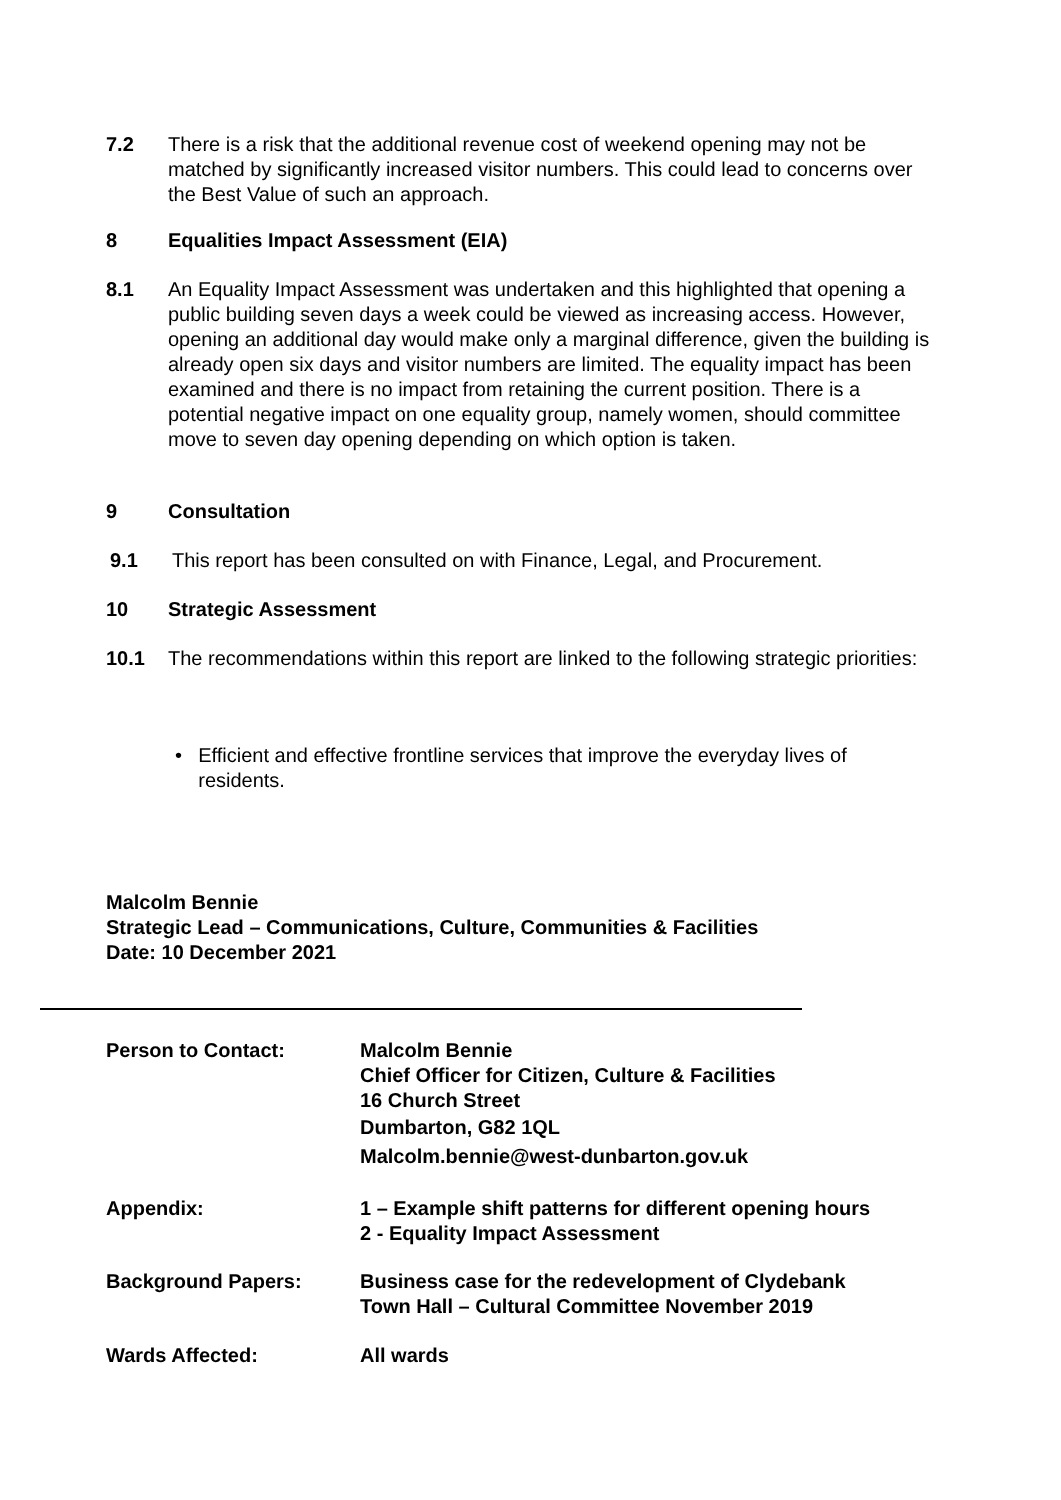7.2 There is a risk that the additional revenue cost of weekend opening may not be matched by significantly increased visitor numbers. This could lead to concerns over the Best Value of such an approach.
8 Equalities Impact Assessment (EIA)
8.1 An Equality Impact Assessment was undertaken and this highlighted that opening a public building seven days a week could be viewed as increasing access. However, opening an additional day would make only a marginal difference, given the building is already open six days and visitor numbers are limited. The equality impact has been examined and there is no impact from retaining the current position. There is a potential negative impact on one equality group, namely women, should committee move to seven day opening depending on which option is taken.
9 Consultation
9.1 This report has been consulted on with Finance, Legal, and Procurement.
10 Strategic Assessment
10.1 The recommendations within this report are linked to the following strategic priorities:
• Efficient and effective frontline services that improve the everyday lives of residents.
Malcolm Bennie
Strategic Lead – Communications, Culture, Communities & Facilities
Date: 10 December 2021
Person to Contact:
Malcolm Bennie
Chief Officer for Citizen, Culture & Facilities
16 Church Street
Dumbarton, G82 1QL
Malcolm.bennie@west-dunbarton.gov.uk
Appendix:
1 – Example shift patterns for different opening hours
2 - Equality Impact Assessment
Background Papers:
Business case for the redevelopment of Clydebank
Town Hall – Cultural Committee November 2019
Wards Affected: All wards